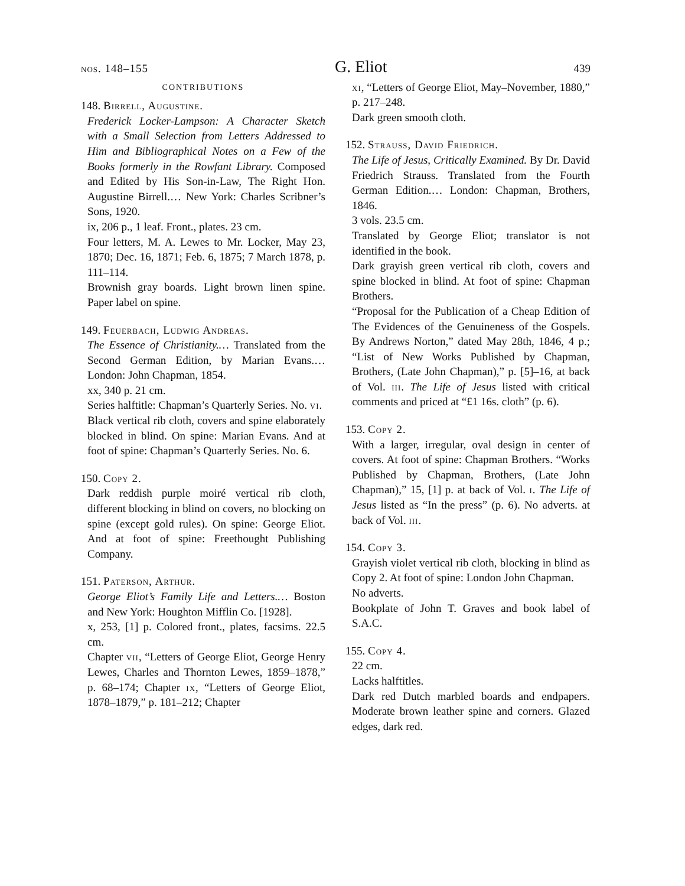nos. 148–155 G. Eliot 439
CONTRIBUTIONS
148. Birrell, Augustine.
Frederick Locker-Lampson: A Character Sketch with a Small Selection from Letters Addressed to Him and Bibliographical Notes on a Few of the Books formerly in the Rowfant Library. Composed and Edited by His Son-in-Law, The Right Hon. Augustine Birrell.… New York: Charles Scribner’s Sons, 1920.
ix, 206 p., 1 leaf. Front., plates. 23 cm.
Four letters, M. A. Lewes to Mr. Locker, May 23, 1870; Dec. 16, 1871; Feb. 6, 1875; 7 March 1878, p. 111–114.
Brownish gray boards. Light brown linen spine. Paper label on spine.
149. Feuerbach, Ludwig Andreas.
The Essence of Christianity.… Translated from the Second German Edition, by Marian Evans.… London: John Chapman, 1854.
xx, 340 p. 21 cm.
Series halftitle: Chapman’s Quarterly Series. No. vi.
Black vertical rib cloth, covers and spine elaborately blocked in blind. On spine: Marian Evans. And at foot of spine: Chapman’s Quarterly Series. No. 6.
150. Copy 2.
Dark reddish purple moiré vertical rib cloth, different blocking in blind on covers, no blocking on spine (except gold rules). On spine: George Eliot. And at foot of spine: Freethought Publishing Company.
151. Paterson, Arthur.
George Eliot’s Family Life and Letters.… Boston and New York: Houghton Mifflin Co. [1928].
x, 253, [1] p. Colored front., plates, facsims. 22.5 cm.
Chapter vii, “Letters of George Eliot, George Henry Lewes, Charles and Thornton Lewes, 1859–1878,” p. 68–174; Chapter ix, “Letters of George Eliot, 1878–1879,” p. 181–212; Chapter
xi, “Letters of George Eliot, May–November, 1880,” p. 217–248.
Dark green smooth cloth.
152. Strauss, David Friedrich.
The Life of Jesus, Critically Examined. By Dr. David Friedrich Strauss. Translated from the Fourth German Edition.… London: Chapman, Brothers, 1846.
3 vols. 23.5 cm.
Translated by George Eliot; translator is not identified in the book.
Dark grayish green vertical rib cloth, covers and spine blocked in blind. At foot of spine: Chapman Brothers.
“Proposal for the Publication of a Cheap Edition of The Evidences of the Genuineness of the Gospels. By Andrews Norton,” dated May 28th, 1846, 4 p.; “List of New Works Published by Chapman, Brothers, (Late John Chapman),” p. [5]–16, at back of Vol. iii. The Life of Jesus listed with critical comments and priced at “£1 16s. cloth” (p. 6).
153. Copy 2.
With a larger, irregular, oval design in center of covers. At foot of spine: Chapman Brothers. “Works Published by Chapman, Brothers, (Late John Chapman),” 15, [1] p. at back of Vol. i. The Life of Jesus listed as “In the press” (p. 6). No adverts. at back of Vol. iii.
154. Copy 3.
Grayish violet vertical rib cloth, blocking in blind as Copy 2. At foot of spine: London John Chapman.
No adverts.
Bookplate of John T. Graves and book label of S.A.C.
155. Copy 4.
22 cm.
Lacks halftitles.
Dark red Dutch marbled boards and endpapers. Moderate brown leather spine and corners. Glazed edges, dark red.